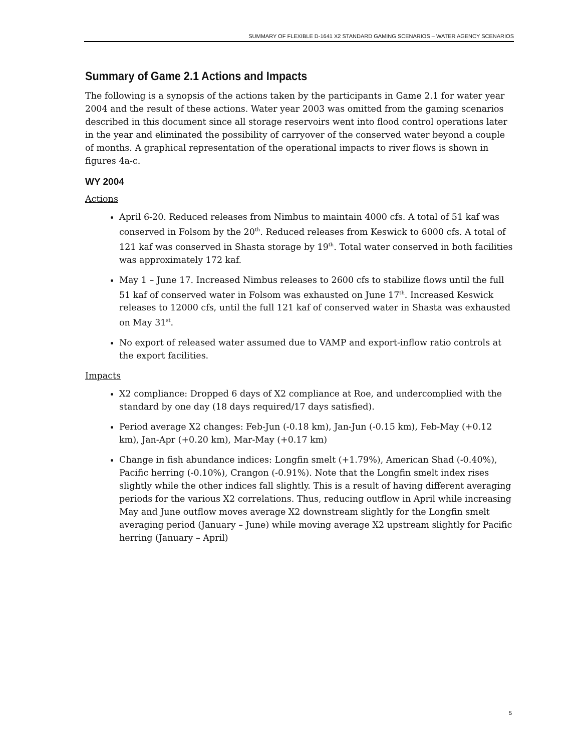SUMMARY OF FLEXIBLE D-1641 X2 STANDARD GAMING SCENARIOS – WATER AGENCY SCENARIOS
Summary of Game 2.1 Actions and Impacts
The following is a synopsis of the actions taken by the participants in Game 2.1 for water year 2004 and the result of these actions. Water year 2003 was omitted from the gaming scenarios described in this document since all storage reservoirs went into flood control operations later in the year and eliminated the possibility of carryover of the conserved water beyond a couple of months. A graphical representation of the operational impacts to river flows is shown in figures 4a-c.
WY 2004
Actions
April 6-20. Reduced releases from Nimbus to maintain 4000 cfs. A total of 51 kaf was conserved in Folsom by the 20<sup>th</sup>. Reduced releases from Keswick to 6000 cfs. A total of 121 kaf was conserved in Shasta storage by 19<sup>th</sup>. Total water conserved in both facilities was approximately 172 kaf.
May 1 – June 17. Increased Nimbus releases to 2600 cfs to stabilize flows until the full 51 kaf of conserved water in Folsom was exhausted on June 17<sup>th</sup>. Increased Keswick releases to 12000 cfs, until the full 121 kaf of conserved water in Shasta was exhausted on May 31<sup>st</sup>.
No export of released water assumed due to VAMP and export-inflow ratio controls at the export facilities.
Impacts
X2 compliance: Dropped 6 days of X2 compliance at Roe, and undercomplied with the standard by one day (18 days required/17 days satisfied).
Period average X2 changes: Feb-Jun (-0.18 km), Jan-Jun (-0.15 km), Feb-May (+0.12 km), Jan-Apr (+0.20 km), Mar-May (+0.17 km)
Change in fish abundance indices: Longfin smelt (+1.79%), American Shad (-0.40%), Pacific herring (-0.10%), Crangon (-0.91%). Note that the Longfin smelt index rises slightly while the other indices fall slightly. This is a result of having different averaging periods for the various X2 correlations. Thus, reducing outflow in April while increasing May and June outflow moves average X2 downstream slightly for the Longfin smelt averaging period (January – June) while moving average X2 upstream slightly for Pacific herring (January – April)
5